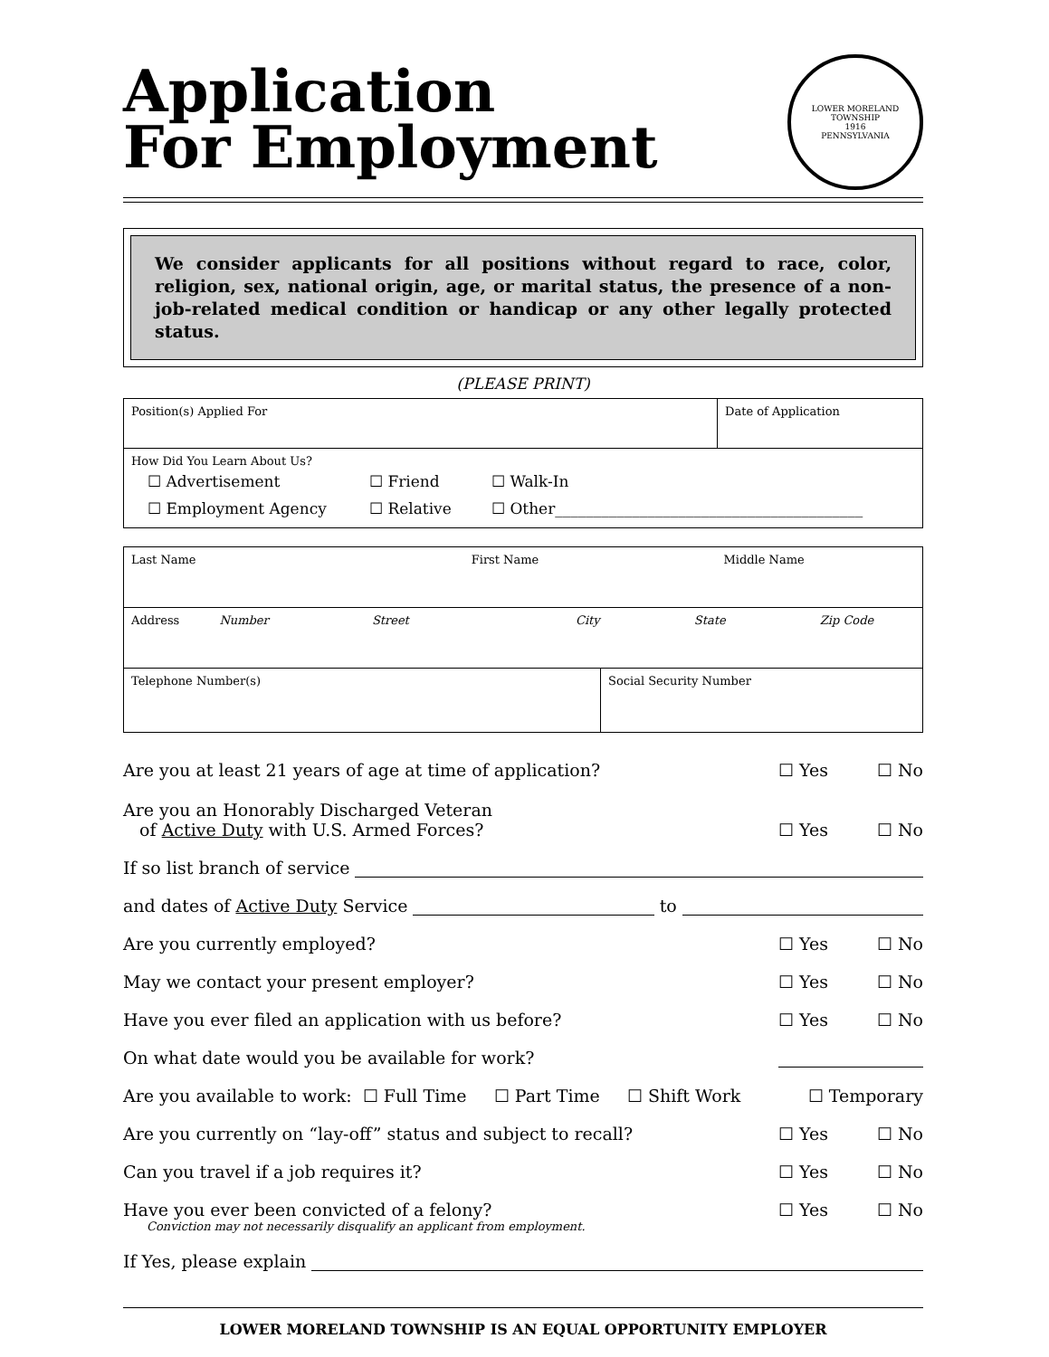LOWER MORELAND TOWNSHIP
1916
PENNSYLVANIA
Application
For Employment
We consider applicants for all positions without regard to race, color, religion, sex, national origin, age, or marital status, the presence of a non-job-related medical condition or handicap or any other legally protected status.
(PLEASE PRINT)
| Position(s) Applied For | Date of Application |
| How Did You Learn About Us? ☐ Advertisement ☐ Friend ☐ Walk-In ☐ Employment Agency ☐ Relative ☐ Other________________________________________ | |
| Last Name First Name Middle Name | |
| Address Number Street City State Zip Code | |
| Telephone Number(s) | Social Security Number |
Are you at least 21 years of age at time of application? ☐ Yes ☐ No
Are you an Honorably Discharged Veteran
of Active Duty with U.S. Armed Forces? ☐ Yes ☐ No
If so list branch of service
and dates of Active Duty Service to
Are you currently employed? ☐ Yes ☐ No
May we contact your present employer? ☐ Yes ☐ No
Have you ever filed an application with us before? ☐ Yes ☐ No
On what date would you be available for work?
Are you available to work: ☐ Full Time ☐ Part Time ☐ Shift Work ☐ Temporary
Are you currently on “lay-off” status and subject to recall? ☐ Yes ☐ No
Can you travel if a job requires it? ☐ Yes ☐ No
Have you ever been convicted of a felony? ☐ Yes ☐ No
Conviction may not necessarily disqualify an applicant from employment.
If Yes, please explain
LOWER MORELAND TOWNSHIP IS AN EQUAL OPPORTUNITY EMPLOYER